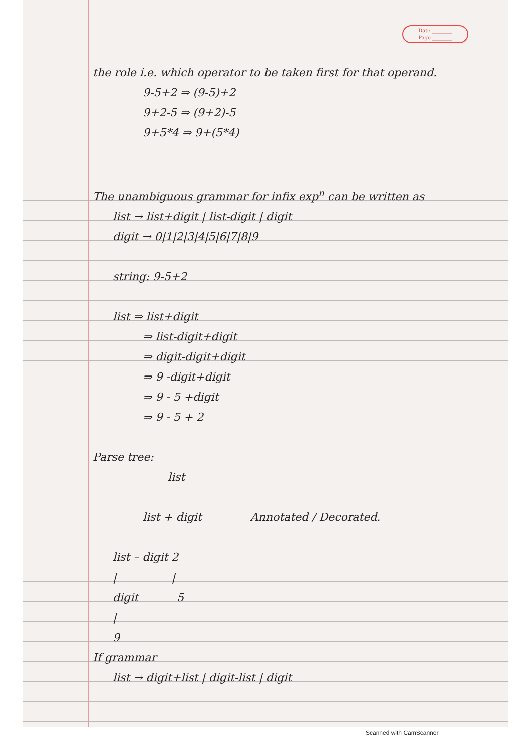Date ________
Page ________
the role i.e. which operator to be taken first for that operand.
9-5+2 ⇒ (9-5)+2
9+2-5 ⇒ (9+2)-5
9+5*4 ⇒ 9+(5*4)
The unambiguous grammar for infix exp<sup>n</sup> can be written as
list → list+digit | list-digit | digit
digit → 0|1|2|3|4|5|6|7|8|9
string: 9-5+2
list ⇒ list+digit
⇒ list-digit+digit
⇒ digit-digit+digit
⇒ 9 -digit+digit
⇒ 9 - 5 +digit
⇒ 9 - 5 + 2
Parse tree:
list
list + digit Annotated / Decorated.
list – digit 2
| |
digit 5
|
9
If grammar
list → digit+list | digit-list | digit
Scanned with CamScanner